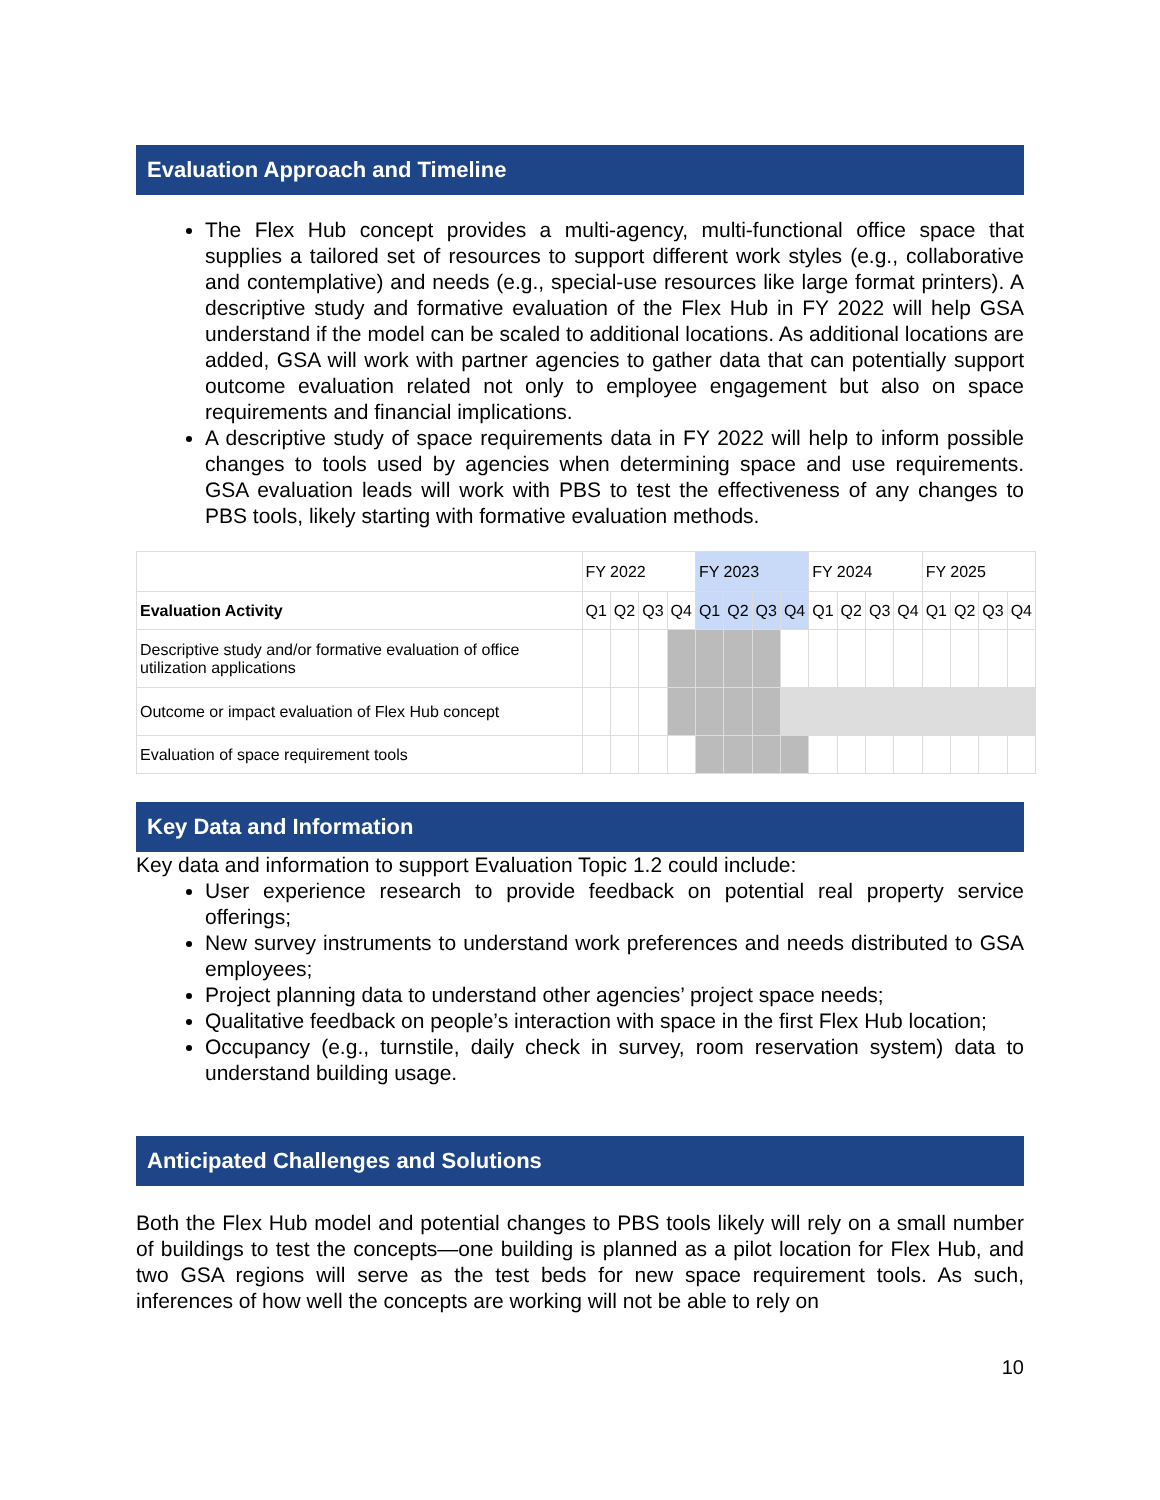Evaluation Approach and Timeline
The Flex Hub concept provides a multi-agency, multi-functional office space that supplies a tailored set of resources to support different work styles (e.g., collaborative and contemplative) and needs (e.g., special-use resources like large format printers). A descriptive study and formative evaluation of the Flex Hub in FY 2022 will help GSA understand if the model can be scaled to additional locations. As additional locations are added, GSA will work with partner agencies to gather data that can potentially support outcome evaluation related not only to employee engagement but also on space requirements and financial implications.
A descriptive study of space requirements data in FY 2022 will help to inform possible changes to tools used by agencies when determining space and use requirements. GSA evaluation leads will work with PBS to test the effectiveness of any changes to PBS tools, likely starting with formative evaluation methods.
| | FY 2022 | | | | FY 2023 | | | | FY 2024 | | | | FY 2025 | | | |
| Evaluation Activity | Q1 | Q2 | Q3 | Q4 | Q1 | Q2 | Q3 | Q4 | Q1 | Q2 | Q3 | Q4 | Q1 | Q2 | Q3 | Q4 |
| Descriptive study and/or formative evaluation of office utilization applications | | | | | | | | | | | | | | | | |
| Outcome or impact evaluation of Flex Hub concept | | | | | | | | | | | | | | | | |
| Evaluation of space requirement tools | | | | | | | | | | | | | | | | |
Key Data and Information
Key data and information to support Evaluation Topic 1.2 could include:
User experience research to provide feedback on potential real property service offerings;
New survey instruments to understand work preferences and needs distributed to GSA employees;
Project planning data to understand other agencies’ project space needs;
Qualitative feedback on people’s interaction with space in the first Flex Hub location;
Occupancy (e.g., turnstile, daily check in survey, room reservation system) data to understand building usage.
Anticipated Challenges and Solutions
Both the Flex Hub model and potential changes to PBS tools likely will rely on a small number of buildings to test the concepts—one building is planned as a pilot location for Flex Hub, and two GSA regions will serve as the test beds for new space requirement tools. As such, inferences of how well the concepts are working will not be able to rely on
10